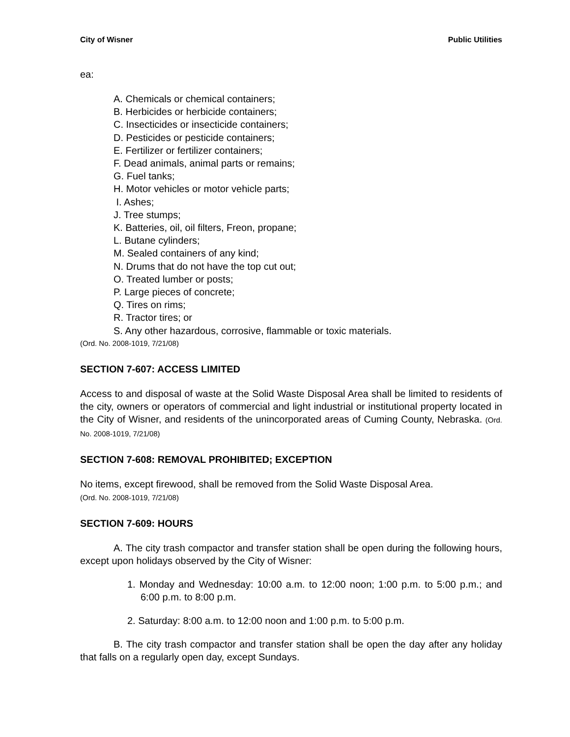City of Wisner Public Utilities
ea:
A. Chemicals or chemical containers;
B. Herbicides or herbicide containers;
C. Insecticides or insecticide containers;
D. Pesticides or pesticide containers;
E. Fertilizer or fertilizer containers;
F. Dead animals, animal parts or remains;
G. Fuel tanks;
H. Motor vehicles or motor vehicle parts;
I. Ashes;
J. Tree stumps;
K. Batteries, oil, oil filters, Freon, propane;
L. Butane cylinders;
M. Sealed containers of any kind;
N. Drums that do not have the top cut out;
O. Treated lumber or posts;
P. Large pieces of concrete;
Q. Tires on rims;
R. Tractor tires; or
S. Any other hazardous, corrosive, flammable or toxic materials.
(Ord. No. 2008-1019, 7/21/08)
SECTION 7-607: ACCESS LIMITED
Access to and disposal of waste at the Solid Waste Disposal Area shall be limited to residents of the city, owners or operators of commercial and light industrial or institutional property located in the City of Wisner, and residents of the unincorporated areas of Cuming County, Nebraska. (Ord. No. 2008-1019, 7/21/08)
SECTION 7-608: REMOVAL PROHIBITED; EXCEPTION
No items, except firewood, shall be removed from the Solid Waste Disposal Area.
(Ord. No. 2008-1019, 7/21/08)
SECTION 7-609: HOURS
A. The city trash compactor and transfer station shall be open during the following hours, except upon holidays observed by the City of Wisner:
1. Monday and Wednesday: 10:00 a.m. to 12:00 noon; 1:00 p.m. to 5:00 p.m.; and 6:00 p.m. to 8:00 p.m.
2. Saturday: 8:00 a.m. to 12:00 noon and 1:00 p.m. to 5:00 p.m.
B. The city trash compactor and transfer station shall be open the day after any holiday that falls on a regularly open day, except Sundays.